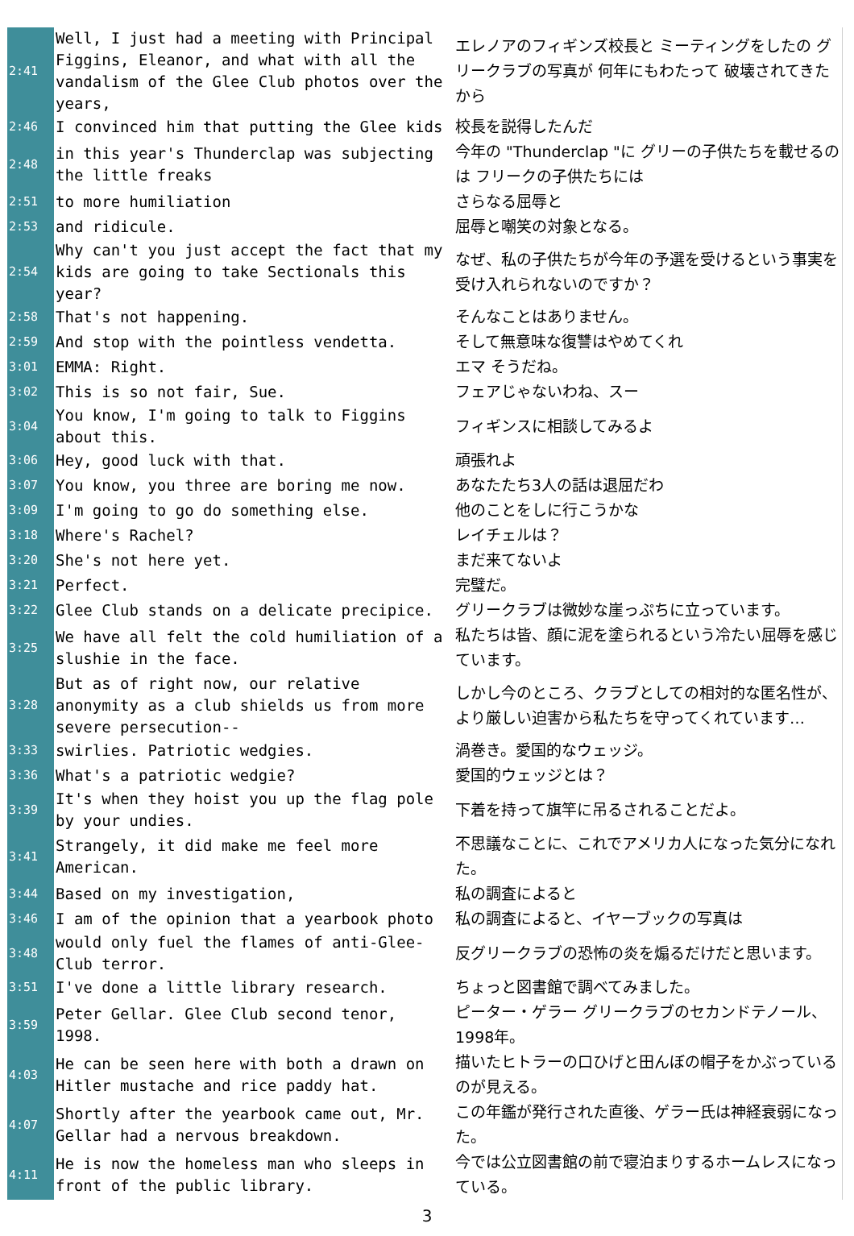| 2:41 | Well, I just had a meeting with Principal Figgins, Eleanor, and what with all the vandalism of the Glee Club photos over the years, | エレノアのフィギンズ校長と ミーティングをしたの グリークラブの写真が 何年にもわたって 破壊されてきたから |
| 2:46 | I convinced him that putting the Glee kids | 校長を説得したんだ |
| 2:48 | in this year's Thunderclap was subjecting the little freaks | 今年の "Thunderclap "に グリーの子供たちを載せるのは フリークの子供たちには |
| 2:51 | to more humiliation | さらなる屈辱と |
| 2:53 | and ridicule. | 屈辱と嘲笑の対象となる。 |
| 2:54 | Why can't you just accept the fact that my kids are going to take Sectionals this year? | なぜ、私の子供たちが今年の予選を受けるという事実を受け入れられないのですか？ |
| 2:58 | That's not happening. | そんなことはありません。 |
| 2:59 | And stop with the pointless vendetta. | そして無意味な復讐はやめてくれ |
| 3:01 | EMMA: Right. | エマ そうだね。 |
| 3:02 | This is so not fair, Sue. | フェアじゃないわね、スー |
| 3:04 | You know, I'm going to talk to Figgins about this. | フィギンスに相談してみるよ |
| 3:06 | Hey, good luck with that. | 頑張れよ |
| 3:07 | You know, you three are boring me now. | あなたたち3人の話は退屈だわ |
| 3:09 | I'm going to go do something else. | 他のことをしに行こうかな |
| 3:18 | Where's Rachel? | レイチェルは？ |
| 3:20 | She's not here yet. | まだ来てないよ |
| 3:21 | Perfect. | 完璧だ。 |
| 3:22 | Glee Club stands on a delicate precipice. | グリークラブは微妙な崖っぷちに立っています。 |
| 3:25 | We have all felt the cold humiliation of a slushie in the face. | 私たちは皆、顔に泥を塗られるという冷たい屈辱を感じています。 |
| 3:28 | But as of right now, our relative anonymity as a club shields us from more severe persecution-- | しかし今のところ、クラブとしての相対的な匿名性が、より厳しい迫害から私たちを守ってくれています… |
| 3:33 | swirlies. Patriotic wedgies. | 渦巻き。愛国的なウェッジ。 |
| 3:36 | What's a patriotic wedgie? | 愛国的ウェッジとは？ |
| 3:39 | It's when they hoist you up the flag pole by your undies. | 下着を持って旗竿に吊るされることだよ。 |
| 3:41 | Strangely, it did make me feel more American. | 不思議なことに、これでアメリカ人になった気分になれた。 |
| 3:44 | Based on my investigation, | 私の調査によると |
| 3:46 | I am of the opinion that a yearbook photo | 私の調査によると、イヤーブックの写真は |
| 3:48 | would only fuel the flames of anti-Glee-Club terror. | 反グリークラブの恐怖の炎を煽るだけだと思います。 |
| 3:51 | I've done a little library research. | ちょっと図書館で調べてみました。 |
| 3:59 | Peter Gellar. Glee Club second tenor, 1998. | ピーター・ゲラー グリークラブのセカンドテノール、1998年。 |
| 4:03 | He can be seen here with both a drawn on Hitler mustache and rice paddy hat. | 描いたヒトラーの口ひげと田んぼの帽子をかぶっているのが見える。 |
| 4:07 | Shortly after the yearbook came out, Mr. Gellar had a nervous breakdown. | この年鑑が発行された直後、ゲラー氏は神経衰弱になった。 |
| 4:11 | He is now the homeless man who sleeps in front of the public library. | 今では公立図書館の前で寝泊まりするホームレスになっている。 |
3